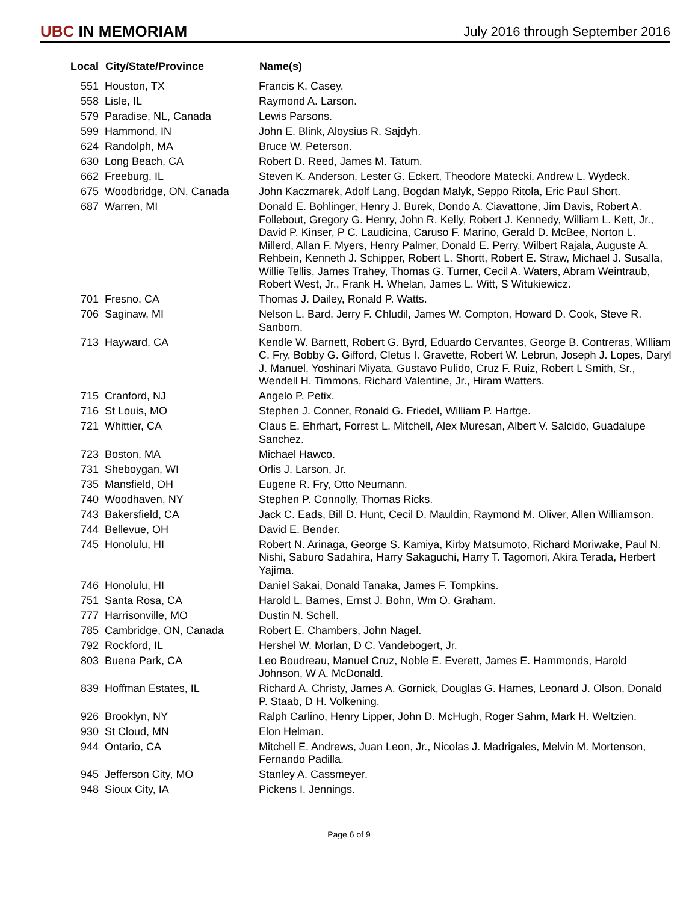UBC IN MEMORIAM
July 2016 through September 2016
| Local | City/State/Province | Name(s) |
| --- | --- | --- |
| 551 | Houston, TX | Francis K. Casey. |
| 558 | Lisle, IL | Raymond A. Larson. |
| 579 | Paradise, NL, Canada | Lewis Parsons. |
| 599 | Hammond, IN | John E. Blink, Aloysius R. Sajdyh. |
| 624 | Randolph, MA | Bruce W. Peterson. |
| 630 | Long Beach, CA | Robert D. Reed, James M. Tatum. |
| 662 | Freeburg, IL | Steven K. Anderson, Lester G. Eckert, Theodore Matecki, Andrew L. Wydeck. |
| 675 | Woodbridge, ON, Canada | John Kaczmarek, Adolf Lang, Bogdan Malyk, Seppo Ritola, Eric Paul Short. |
| 687 | Warren, MI | Donald E. Bohlinger, Henry J. Burek, Dondo A. Ciavattone, Jim Davis, Robert A. Follebout, Gregory G. Henry, John R. Kelly, Robert J. Kennedy, William L. Kett, Jr., David P. Kinser, P C. Laudicina, Caruso F. Marino, Gerald D. McBee, Norton L. Millerd, Allan F. Myers, Henry Palmer, Donald E. Perry, Wilbert Rajala, Auguste A. Rehbein, Kenneth J. Schipper, Robert L. Shortt, Robert E. Straw, Michael J. Susalla, Willie Tellis, James Trahey, Thomas G. Turner, Cecil A. Waters, Abram Weintraub, Robert West, Jr., Frank H. Whelan, James L. Witt, S Witukiewicz. |
| 701 | Fresno, CA | Thomas J. Dailey, Ronald P. Watts. |
| 706 | Saginaw, MI | Nelson L. Bard, Jerry F. Chludil, James W. Compton, Howard D. Cook, Steve R. Sanborn. |
| 713 | Hayward, CA | Kendle W. Barnett, Robert G. Byrd, Eduardo Cervantes, George B. Contreras, William C. Fry, Bobby G. Gifford, Cletus I. Gravette, Robert W. Lebrun, Joseph J. Lopes, Daryl J. Manuel, Yoshinari Miyata, Gustavo Pulido, Cruz F. Ruiz, Robert L Smith, Sr., Wendell H. Timmons, Richard Valentine, Jr., Hiram Watters. |
| 715 | Cranford, NJ | Angelo P. Petix. |
| 716 | St Louis, MO | Stephen J. Conner, Ronald G. Friedel, William P. Hartge. |
| 721 | Whittier, CA | Claus E. Ehrhart, Forrest L. Mitchell, Alex Muresan, Albert V. Salcido, Guadalupe Sanchez. |
| 723 | Boston, MA | Michael Hawco. |
| 731 | Sheboygan, WI | Orlis J. Larson, Jr. |
| 735 | Mansfield, OH | Eugene R. Fry, Otto Neumann. |
| 740 | Woodhaven, NY | Stephen P. Connolly, Thomas Ricks. |
| 743 | Bakersfield, CA | Jack C. Eads, Bill D. Hunt, Cecil D. Mauldin, Raymond M. Oliver, Allen Williamson. |
| 744 | Bellevue, OH | David E. Bender. |
| 745 | Honolulu, HI | Robert N. Arinaga, George S. Kamiya, Kirby Matsumoto, Richard Moriwake, Paul N. Nishi, Saburo Sadahira, Harry Sakaguchi, Harry T. Tagomori, Akira Terada, Herbert Yajima. |
| 746 | Honolulu, HI | Daniel Sakai, Donald Tanaka, James F. Tompkins. |
| 751 | Santa Rosa, CA | Harold L. Barnes, Ernst J. Bohn, Wm O. Graham. |
| 777 | Harrisonville, MO | Dustin N. Schell. |
| 785 | Cambridge, ON, Canada | Robert E. Chambers, John Nagel. |
| 792 | Rockford, IL | Hershel W. Morlan, D C. Vandebogert, Jr. |
| 803 | Buena Park, CA | Leo Boudreau, Manuel Cruz, Noble E. Everett, James E. Hammonds, Harold Johnson, W A. McDonald. |
| 839 | Hoffman Estates, IL | Richard A. Christy, James A. Gornick, Douglas G. Hames, Leonard J. Olson, Donald P. Staab, D H. Volkening. |
| 926 | Brooklyn, NY | Ralph Carlino, Henry Lipper, John D. McHugh, Roger Sahm, Mark H. Weltzien. |
| 930 | St Cloud, MN | Elon Helman. |
| 944 | Ontario, CA | Mitchell E. Andrews, Juan Leon, Jr., Nicolas J. Madrigales, Melvin M. Mortenson, Fernando Padilla. |
| 945 | Jefferson City, MO | Stanley A. Cassmeyer. |
| 948 | Sioux City, IA | Pickens I. Jennings. |
Page 6 of 9